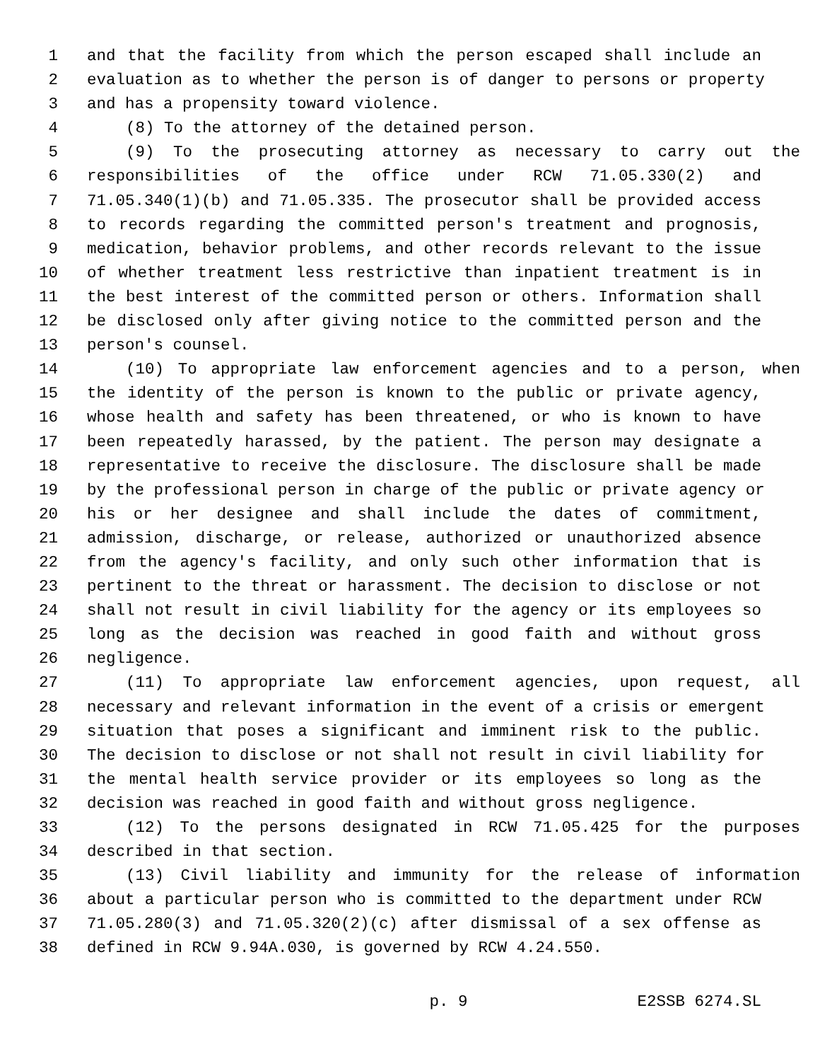1 and that the facility from which the person escaped shall include an
2 evaluation as to whether the person is of danger to persons or property
3 and has a propensity toward violence.
4 (8) To the attorney of the detained person.
5 (9) To the prosecuting attorney as necessary to carry out the
6 responsibilities of the office under RCW 71.05.330(2) and
7 71.05.340(1)(b) and 71.05.335. The prosecutor shall be provided access
8 to records regarding the committed person's treatment and prognosis,
9 medication, behavior problems, and other records relevant to the issue
10 of whether treatment less restrictive than inpatient treatment is in
11 the best interest of the committed person or others. Information shall
12 be disclosed only after giving notice to the committed person and the
13 person's counsel.
14 (10) To appropriate law enforcement agencies and to a person, when
15 the identity of the person is known to the public or private agency,
16 whose health and safety has been threatened, or who is known to have
17 been repeatedly harassed, by the patient. The person may designate a
18 representative to receive the disclosure. The disclosure shall be made
19 by the professional person in charge of the public or private agency or
20 his or her designee and shall include the dates of commitment,
21 admission, discharge, or release, authorized or unauthorized absence
22 from the agency's facility, and only such other information that is
23 pertinent to the threat or harassment. The decision to disclose or not
24 shall not result in civil liability for the agency or its employees so
25 long as the decision was reached in good faith and without gross
26 negligence.
27 (11) To appropriate law enforcement agencies, upon request, all
28 necessary and relevant information in the event of a crisis or emergent
29 situation that poses a significant and imminent risk to the public.
30 The decision to disclose or not shall not result in civil liability for
31 the mental health service provider or its employees so long as the
32 decision was reached in good faith and without gross negligence.
33 (12) To the persons designated in RCW 71.05.425 for the purposes
34 described in that section.
35 (13) Civil liability and immunity for the release of information
36 about a particular person who is committed to the department under RCW
37 71.05.280(3) and 71.05.320(2)(c) after dismissal of a sex offense as
38 defined in RCW 9.94A.030, is governed by RCW 4.24.550.
p. 9 E2SSB 6274.SL